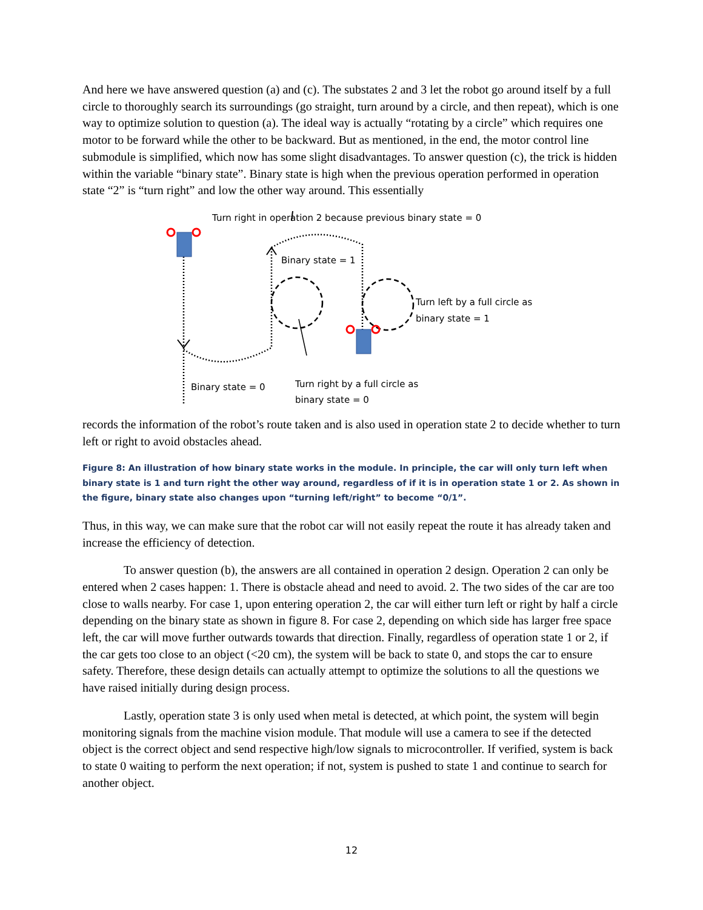And here we have answered question (a) and (c). The substates 2 and 3 let the robot go around itself by a full circle to thoroughly search its surroundings (go straight, turn around by a circle, and then repeat), which is one way to optimize solution to question (a). The ideal way is actually “rotating by a circle” which requires one motor to be forward while the other to be backward. But as mentioned, in the end, the motor control line submodule is simplified, which now has some slight disadvantages. To answer question (c), the trick is hidden within the variable “binary state”. Binary state is high when the previous operation performed in operation state “2” is “turn right” and low the other way around. This essentially
Turn right in operation 2 because previous binary state = 0
Binary state = 1
Turn left by a full circle as
binary state = 1
Binary state = 0 Turn right by a full circle as
binary state = 0
records the information of the robot’s route taken and is also used in operation state 2 to decide whether to turn left or right to avoid obstacles ahead.
Figure 8: An illustration of how binary state works in the module. In principle, the car will only turn left when binary state is 1 and turn right the other way around, regardless of if it is in operation state 1 or 2. As shown in the figure, binary state also changes upon “turning left/right” to become “0/1”.
Thus, in this way, we can make sure that the robot car will not easily repeat the route it has already taken and increase the efficiency of detection.
To answer question (b), the answers are all contained in operation 2 design. Operation 2 can only be entered when 2 cases happen: 1. There is obstacle ahead and need to avoid. 2. The two sides of the car are too close to walls nearby. For case 1, upon entering operation 2, the car will either turn left or right by half a circle depending on the binary state as shown in figure 8. For case 2, depending on which side has larger free space left, the car will move further outwards towards that direction. Finally, regardless of operation state 1 or 2, if the car gets too close to an object (<20 cm), the system will be back to state 0, and stops the car to ensure safety. Therefore, these design details can actually attempt to optimize the solutions to all the questions we have raised initially during design process.
Lastly, operation state 3 is only used when metal is detected, at which point, the system will begin monitoring signals from the machine vision module. That module will use a camera to see if the detected object is the correct object and send respective high/low signals to microcontroller. If verified, system is back to state 0 waiting to perform the next operation; if not, system is pushed to state 1 and continue to search for another object.
12